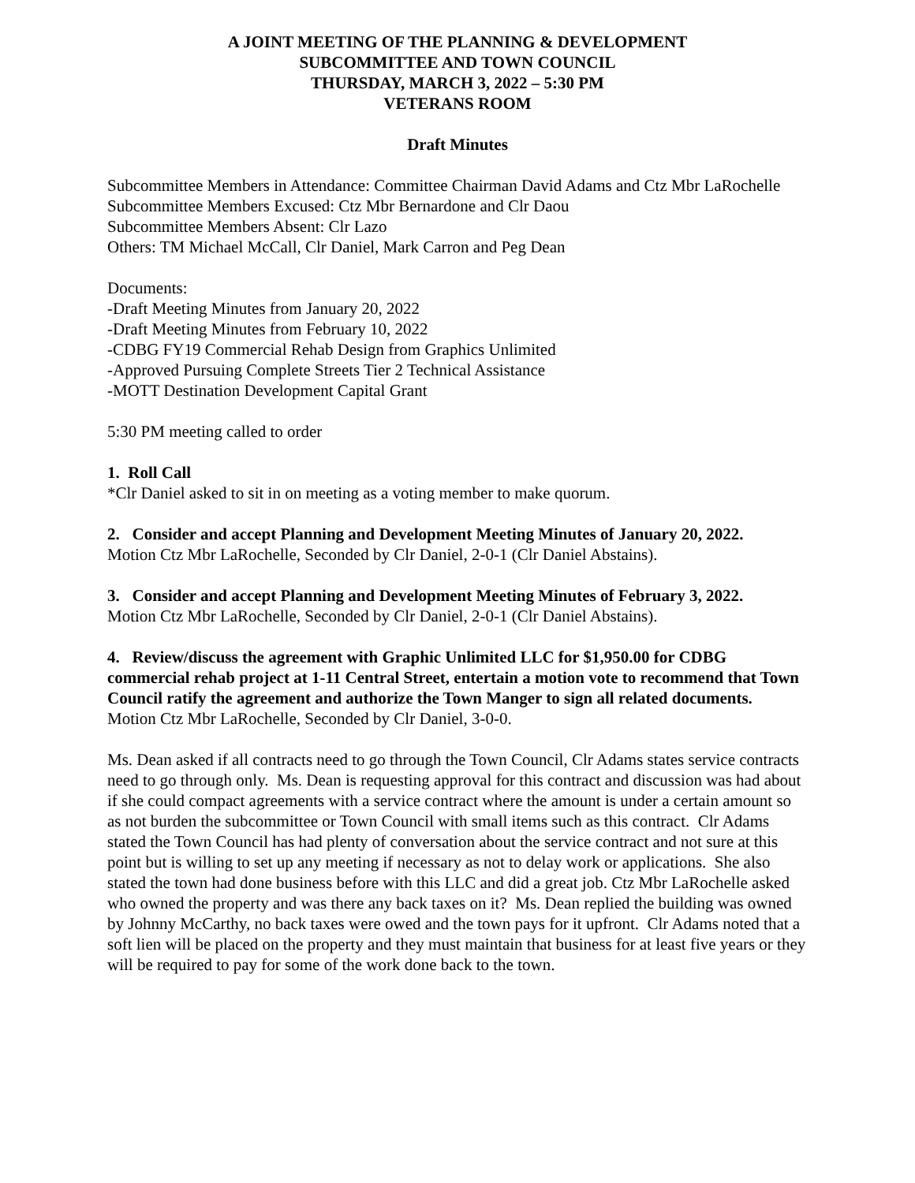A JOINT MEETING OF THE PLANNING & DEVELOPMENT
SUBCOMMITTEE AND TOWN COUNCIL
THURSDAY, MARCH 3, 2022 – 5:30 PM
VETERANS ROOM
Draft Minutes
Subcommittee Members in Attendance: Committee Chairman David Adams and Ctz Mbr LaRochelle
Subcommittee Members Excused: Ctz Mbr Bernardone and Clr Daou
Subcommittee Members Absent: Clr Lazo
Others: TM Michael McCall, Clr Daniel, Mark Carron and Peg Dean
Documents:
-Draft Meeting Minutes from January 20, 2022
-Draft Meeting Minutes from February 10, 2022
-CDBG FY19 Commercial Rehab Design from Graphics Unlimited
-Approved Pursuing Complete Streets Tier 2 Technical Assistance
-MOTT Destination Development Capital Grant
5:30 PM meeting called to order
1. Roll Call
*Clr Daniel asked to sit in on meeting as a voting member to make quorum.
2. Consider and accept Planning and Development Meeting Minutes of January 20, 2022.
Motion Ctz Mbr LaRochelle, Seconded by Clr Daniel, 2-0-1 (Clr Daniel Abstains).
3. Consider and accept Planning and Development Meeting Minutes of February 3, 2022.
Motion Ctz Mbr LaRochelle, Seconded by Clr Daniel, 2-0-1 (Clr Daniel Abstains).
4. Review/discuss the agreement with Graphic Unlimited LLC for $1,950.00 for CDBG commercial rehab project at 1-11 Central Street, entertain a motion vote to recommend that Town Council ratify the agreement and authorize the Town Manger to sign all related documents.
Motion Ctz Mbr LaRochelle, Seconded by Clr Daniel, 3-0-0.
Ms. Dean asked if all contracts need to go through the Town Council, Clr Adams states service contracts need to go through only. Ms. Dean is requesting approval for this contract and discussion was had about if she could compact agreements with a service contract where the amount is under a certain amount so as not burden the subcommittee or Town Council with small items such as this contract. Clr Adams stated the Town Council has had plenty of conversation about the service contract and not sure at this point but is willing to set up any meeting if necessary as not to delay work or applications. She also stated the town had done business before with this LLC and did a great job. Ctz Mbr LaRochelle asked who owned the property and was there any back taxes on it? Ms. Dean replied the building was owned by Johnny McCarthy, no back taxes were owed and the town pays for it upfront. Clr Adams noted that a soft lien will be placed on the property and they must maintain that business for at least five years or they will be required to pay for some of the work done back to the town.